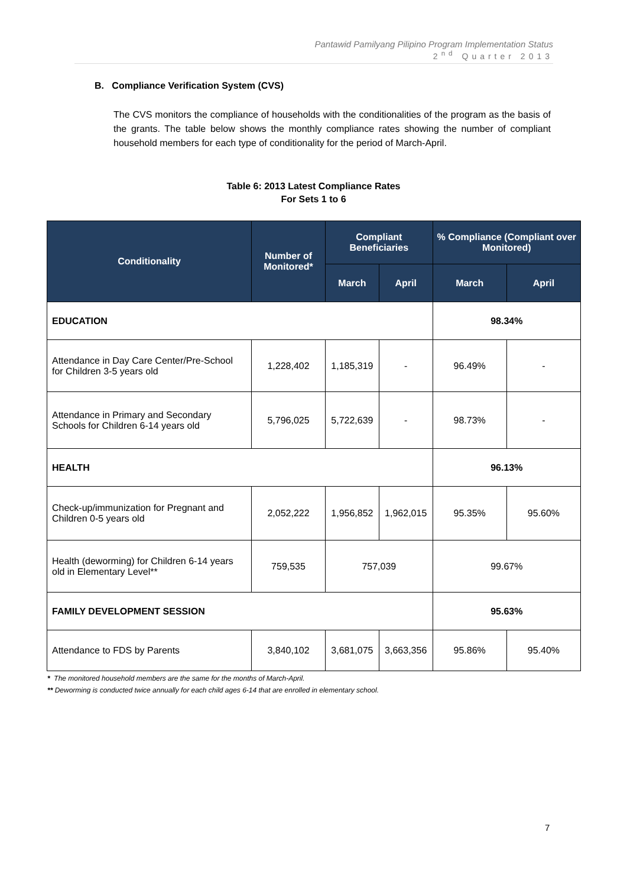Pantawid Pamilyang Pilipino Program Implementation Status
2<sup>nd</sup> Quarter 2013
B. Compliance Verification System (CVS)
The CVS monitors the compliance of households with the conditionalities of the program as the basis of the grants. The table below shows the monthly compliance rates showing the number of compliant household members for each type of conditionality for the period of March-April.
Table 6: 2013 Latest Compliance Rates
For Sets 1 to 6
| Conditionality | Number of Monitored* | Compliant Beneficiaries | | % Compliance (Compliant over Monitored) | |
| --- | --- | --- | --- | --- | --- |
| | | March | April | March | April |
| EDUCATION | | | | 98.34% | |
| Attendance in Day Care Center/Pre-School for Children 3-5 years old | 1,228,402 | 1,185,319 | - | 96.49% | - |
| Attendance in Primary and Secondary Schools for Children 6-14 years old | 5,796,025 | 5,722,639 | - | 98.73% | - |
| HEALTH | | | | 96.13% | |
| Check-up/immunization for Pregnant and Children 0-5 years old | 2,052,222 | 1,956,852 | 1,962,015 | 95.35% | 95.60% |
| Health (deworming) for Children 6-14 years old in Elementary Level** | 759,535 | 757,039 | | 99.67% | |
| FAMILY DEVELOPMENT SESSION | | | | 95.63% | |
| Attendance to FDS by Parents | 3,840,102 | 3,681,075 | 3,663,356 | 95.86% | 95.40% |
* The monitored household members are the same for the months of March-April.
** Deworming is conducted twice annually for each child ages 6-14 that are enrolled in elementary school.
7